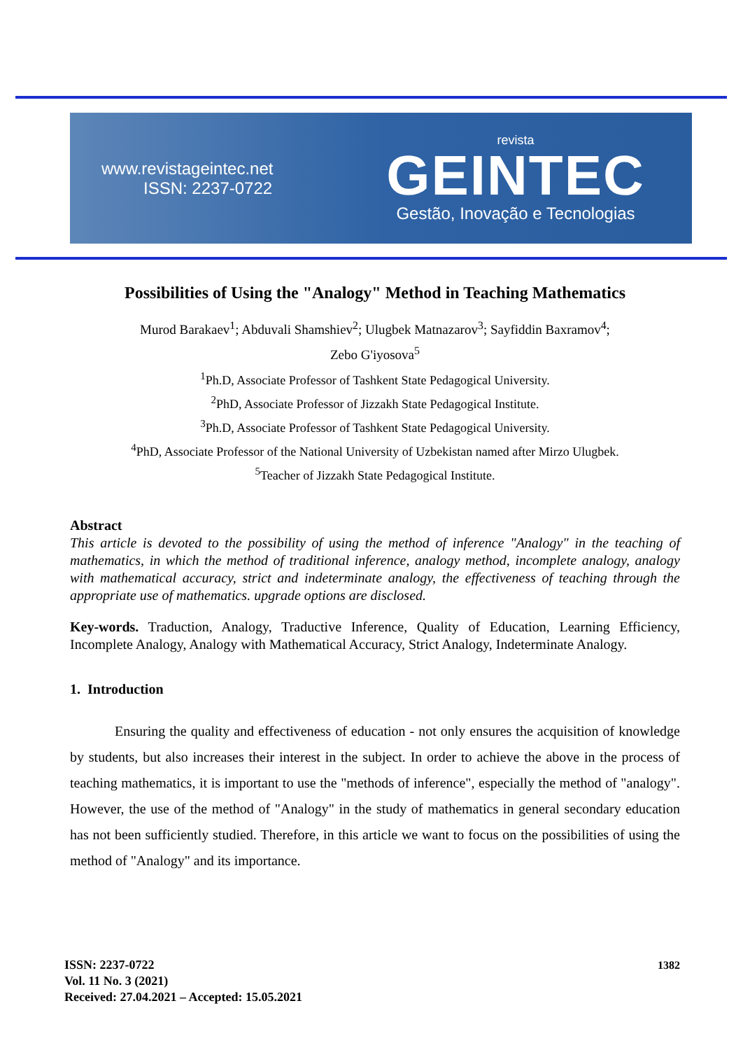www.revistageintec.net
ISSN: 2237-0722
revista
GEINTEC
Gestão, Inovação e Tecnologias
Possibilities of Using the "Analogy" Method in Teaching Mathematics
Murod Barakaev<sup>1</sup>; Abduvali Shamshiev<sup>2</sup>; Ulugbek Matnazarov<sup>3</sup>; Sayfiddin Baxramov<sup>4</sup>;
Zebo G'iyosova<sup>5</sup>
<sup>1</sup> Ph.D, Associate Professor of Tashkent State Pedagogical University.
<sup>2</sup> PhD, Associate Professor of Jizzakh State Pedagogical Institute.
<sup>3</sup> Ph.D, Associate Professor of Tashkent State Pedagogical University.
<sup>4</sup> PhD, Associate Professor of the National University of Uzbekistan named after Mirzo Ulugbek.
<sup>5</sup> Teacher of Jizzakh State Pedagogical Institute.
Abstract
This article is devoted to the possibility of using the method of inference "Analogy" in the teaching of mathematics, in which the method of traditional inference, analogy method, incomplete analogy, analogy with mathematical accuracy, strict and indeterminate analogy, the effectiveness of teaching through the appropriate use of mathematics. upgrade options are disclosed.
Key-words. Traduction, Analogy, Traductive Inference, Quality of Education, Learning Efficiency, Incomplete Analogy, Analogy with Mathematical Accuracy, Strict Analogy, Indeterminate Analogy.
1. Introduction
Ensuring the quality and effectiveness of education - not only ensures the acquisition of knowledge by students, but also increases their interest in the subject. In order to achieve the above in the process of teaching mathematics, it is important to use the "methods of inference", especially the method of "analogy". However, the use of the method of "Analogy" in the study of mathematics in general secondary education has not been sufficiently studied. Therefore, in this article we want to focus on the possibilities of using the method of "Analogy" and its importance.
ISSN: 2237-0722
Vol. 11 No. 3 (2021)
Received: 27.04.2021 – Accepted: 15.05.2021
1382